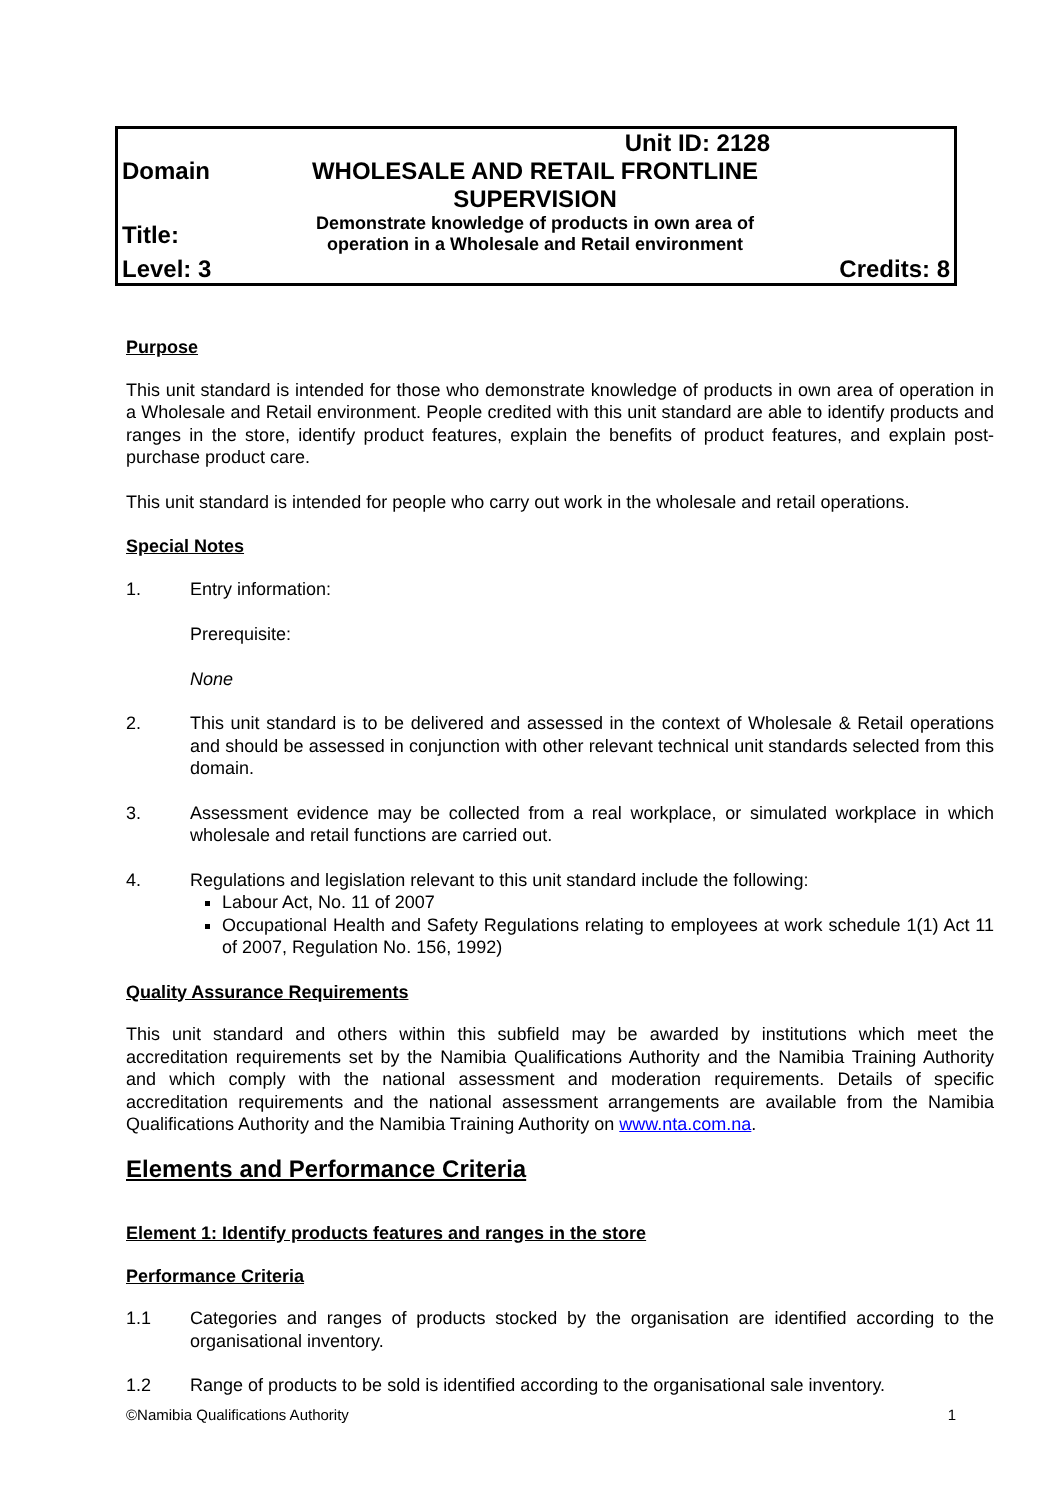| | Unit ID: 2128 | |
| Domain | WHOLESALE AND RETAIL FRONTLINE SUPERVISION | |
| Title: | Demonstrate knowledge of products in own area of operation in a Wholesale and Retail environment | |
| Level: 3 | | Credits: 8 |
Purpose
This unit standard is intended for those who demonstrate knowledge of products in own area of operation in a Wholesale and Retail environment. People credited with this unit standard are able to identify products and ranges in the store, identify product features, explain the benefits of product features, and explain post-purchase product care.
This unit standard is intended for people who carry out work in the wholesale and retail operations.
Special Notes
1. Entry information:
Prerequisite:
None
2. This unit standard is to be delivered and assessed in the context of Wholesale & Retail operations and should be assessed in conjunction with other relevant technical unit standards selected from this domain.
3. Assessment evidence may be collected from a real workplace, or simulated workplace in which wholesale and retail functions are carried out.
4. Regulations and legislation relevant to this unit standard include the following:
Labour Act, No. 11 of 2007
Occupational Health and Safety Regulations relating to employees at work schedule 1(1) Act 11 of 2007, Regulation No. 156, 1992)
Quality Assurance Requirements
This unit standard and others within this subfield may be awarded by institutions which meet the accreditation requirements set by the Namibia Qualifications Authority and the Namibia Training Authority and which comply with the national assessment and moderation requirements. Details of specific accreditation requirements and the national assessment arrangements are available from the Namibia Qualifications Authority and the Namibia Training Authority on www.nta.com.na.
Elements and Performance Criteria
Element 1: Identify products features and ranges in the store
Performance Criteria
1.1 Categories and ranges of products stocked by the organisation are identified according to the organisational inventory.
1.2 Range of products to be sold is identified according to the organisational sale inventory.
©Namibia Qualifications Authority 1